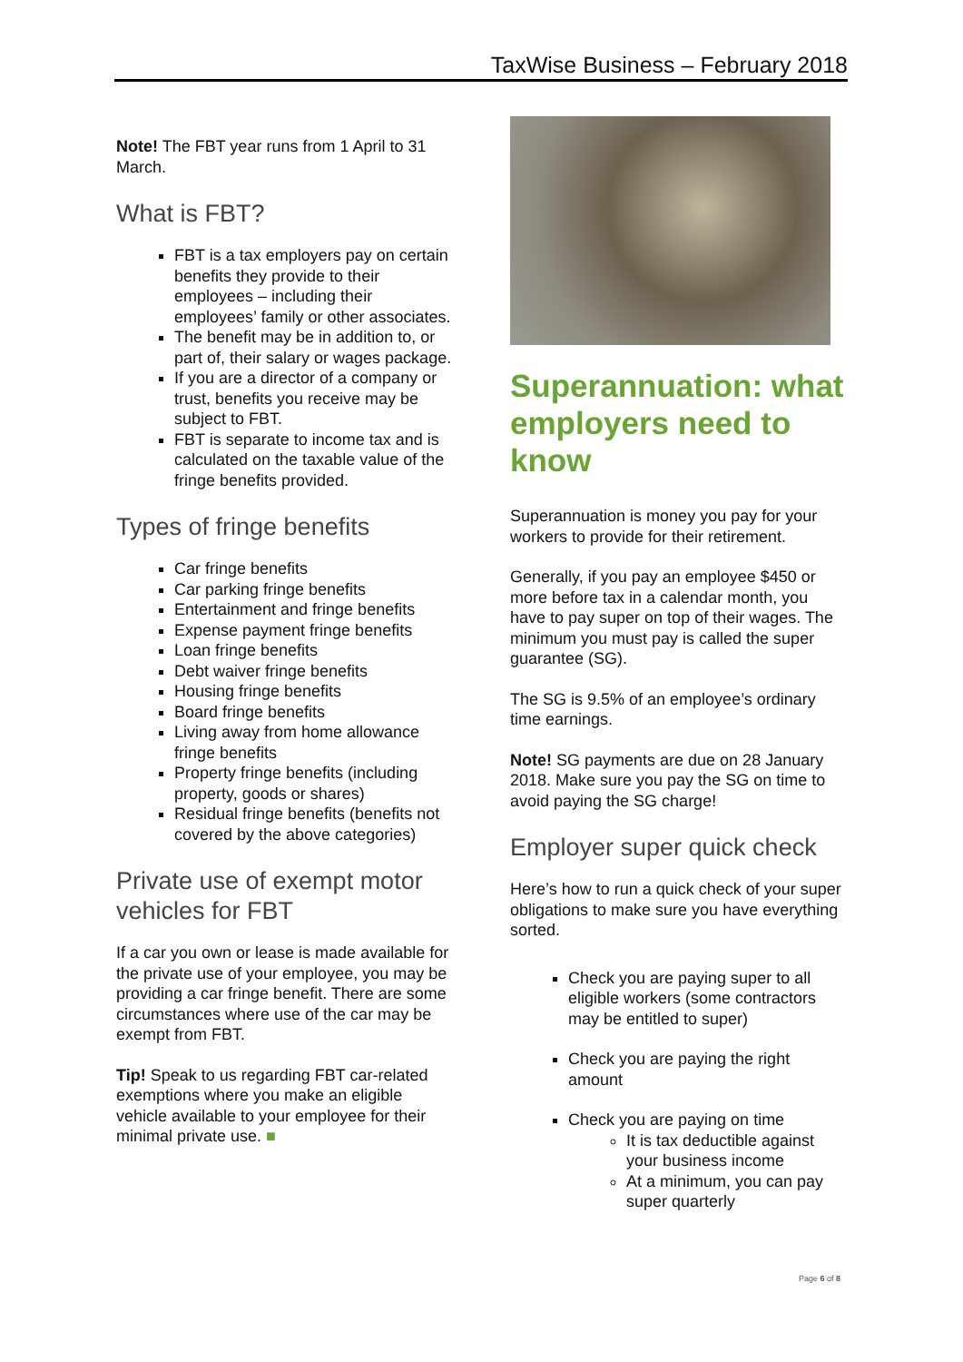TaxWise Business – February 2018
Note! The FBT year runs from 1 April to 31 March.
What is FBT?
FBT is a tax employers pay on certain benefits they provide to their employees – including their employees’ family or other associates.
The benefit may be in addition to, or part of, their salary or wages package.
If you are a director of a company or trust, benefits you receive may be subject to FBT.
FBT is separate to income tax and is calculated on the taxable value of the fringe benefits provided.
Types of fringe benefits
Car fringe benefits
Car parking fringe benefits
Entertainment and fringe benefits
Expense payment fringe benefits
Loan fringe benefits
Debt waiver fringe benefits
Housing fringe benefits
Board fringe benefits
Living away from home allowance fringe benefits
Property fringe benefits (including property, goods or shares)
Residual fringe benefits (benefits not covered by the above categories)
Private use of exempt motor vehicles for FBT
If a car you own or lease is made available for the private use of your employee, you may be providing a car fringe benefit. There are some circumstances where use of the car may be exempt from FBT.
Tip! Speak to us regarding FBT car-related exemptions where you make an eligible vehicle available to your employee for their minimal private use. ■
Superannuation: what employers need to know
Superannuation is money you pay for your workers to provide for their retirement.
Generally, if you pay an employee $450 or more before tax in a calendar month, you have to pay super on top of their wages. The minimum you must pay is called the super guarantee (SG).
The SG is 9.5% of an employee’s ordinary time earnings.
Note! SG payments are due on 28 January 2018. Make sure you pay the SG on time to avoid paying the SG charge!
Employer super quick check
Here’s how to run a quick check of your super obligations to make sure you have everything sorted.
Check you are paying super to all eligible workers (some contractors may be entitled to super)
Check you are paying the right amount
Check you are paying on time
It is tax deductible against your business income
At a minimum, you can pay super quarterly
Page 6 of 8